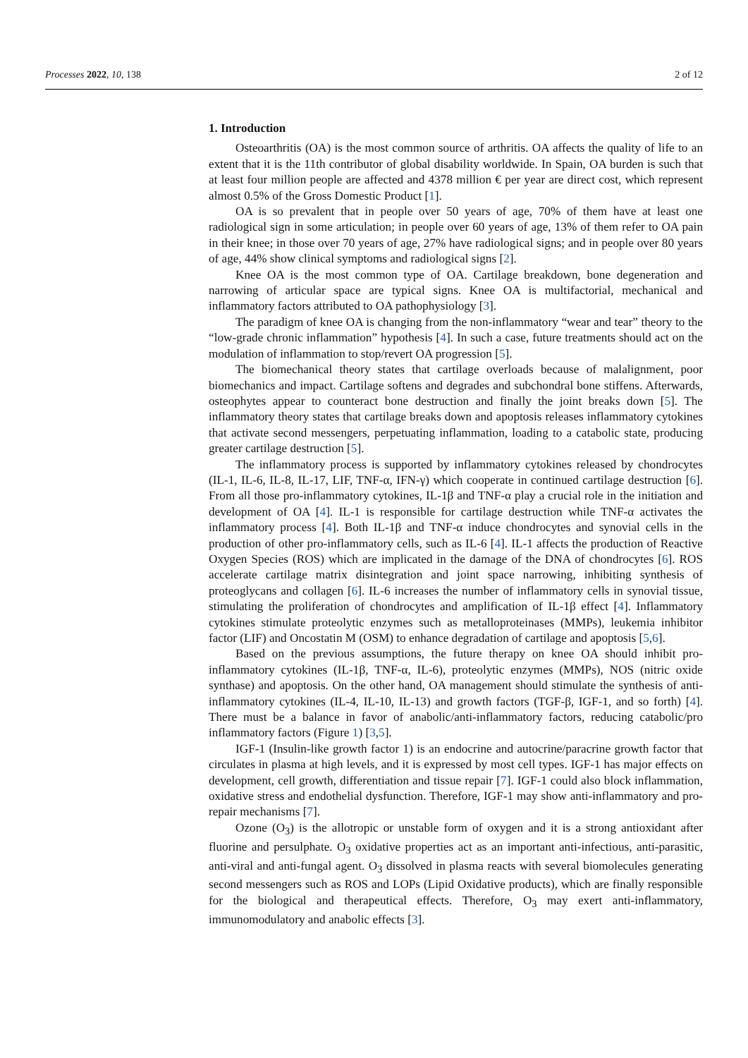Processes 2022, 10, 138 2 of 12
1. Introduction
Osteoarthritis (OA) is the most common source of arthritis. OA affects the quality of life to an extent that it is the 11th contributor of global disability worldwide. In Spain, OA burden is such that at least four million people are affected and 4378 million € per year are direct cost, which represent almost 0.5% of the Gross Domestic Product [1].
OA is so prevalent that in people over 50 years of age, 70% of them have at least one radiological sign in some articulation; in people over 60 years of age, 13% of them refer to OA pain in their knee; in those over 70 years of age, 27% have radiological signs; and in people over 80 years of age, 44% show clinical symptoms and radiological signs [2].
Knee OA is the most common type of OA. Cartilage breakdown, bone degeneration and narrowing of articular space are typical signs. Knee OA is multifactorial, mechanical and inflammatory factors attributed to OA pathophysiology [3].
The paradigm of knee OA is changing from the non-inflammatory “wear and tear” theory to the “low-grade chronic inflammation” hypothesis [4]. In such a case, future treatments should act on the modulation of inflammation to stop/revert OA progression [5].
The biomechanical theory states that cartilage overloads because of malalignment, poor biomechanics and impact. Cartilage softens and degrades and subchondral bone stiffens. Afterwards, osteophytes appear to counteract bone destruction and finally the joint breaks down [5]. The inflammatory theory states that cartilage breaks down and apoptosis releases inflammatory cytokines that activate second messengers, perpetuating inflammation, loading to a catabolic state, producing greater cartilage destruction [5].
The inflammatory process is supported by inflammatory cytokines released by chondrocytes (IL-1, IL-6, IL-8, IL-17, LIF, TNF-α, IFN-γ) which cooperate in continued cartilage destruction [6]. From all those pro-inflammatory cytokines, IL-1β and TNF-α play a crucial role in the initiation and development of OA [4]. IL-1 is responsible for cartilage destruction while TNF-α activates the inflammatory process [4]. Both IL-1β and TNF-α induce chondrocytes and synovial cells in the production of other pro-inflammatory cells, such as IL-6 [4]. IL-1 affects the production of Reactive Oxygen Species (ROS) which are implicated in the damage of the DNA of chondrocytes [6]. ROS accelerate cartilage matrix disintegration and joint space narrowing, inhibiting synthesis of proteoglycans and collagen [6]. IL-6 increases the number of inflammatory cells in synovial tissue, stimulating the proliferation of chondrocytes and amplification of IL-1β effect [4]. Inflammatory cytokines stimulate proteolytic enzymes such as metalloproteinases (MMPs), leukemia inhibitor factor (LIF) and Oncostatin M (OSM) to enhance degradation of cartilage and apoptosis [5,6].
Based on the previous assumptions, the future therapy on knee OA should inhibit pro-inflammatory cytokines (IL-1β, TNF-α, IL-6), proteolytic enzymes (MMPs), NOS (nitric oxide synthase) and apoptosis. On the other hand, OA management should stimulate the synthesis of anti-inflammatory cytokines (IL-4, IL-10, IL-13) and growth factors (TGF-β, IGF-1, and so forth) [4]. There must be a balance in favor of anabolic/anti-inflammatory factors, reducing catabolic/pro inflammatory factors (Figure 1) [3,5].
IGF-1 (Insulin-like growth factor 1) is an endocrine and autocrine/paracrine growth factor that circulates in plasma at high levels, and it is expressed by most cell types. IGF-1 has major effects on development, cell growth, differentiation and tissue repair [7]. IGF-1 could also block inflammation, oxidative stress and endothelial dysfunction. Therefore, IGF-1 may show anti-inflammatory and pro-repair mechanisms [7].
Ozone (O<sub>3</sub>) is the allotropic or unstable form of oxygen and it is a strong antioxidant after fluorine and persulphate. O<sub>3</sub> oxidative properties act as an important anti-infectious, anti-parasitic, anti-viral and anti-fungal agent. O<sub>3</sub> dissolved in plasma reacts with several biomolecules generating second messengers such as ROS and LOPs (Lipid Oxidative products), which are finally responsible for the biological and therapeutical effects. Therefore, O<sub>3</sub> may exert anti-inflammatory, immunomodulatory and anabolic effects [3].